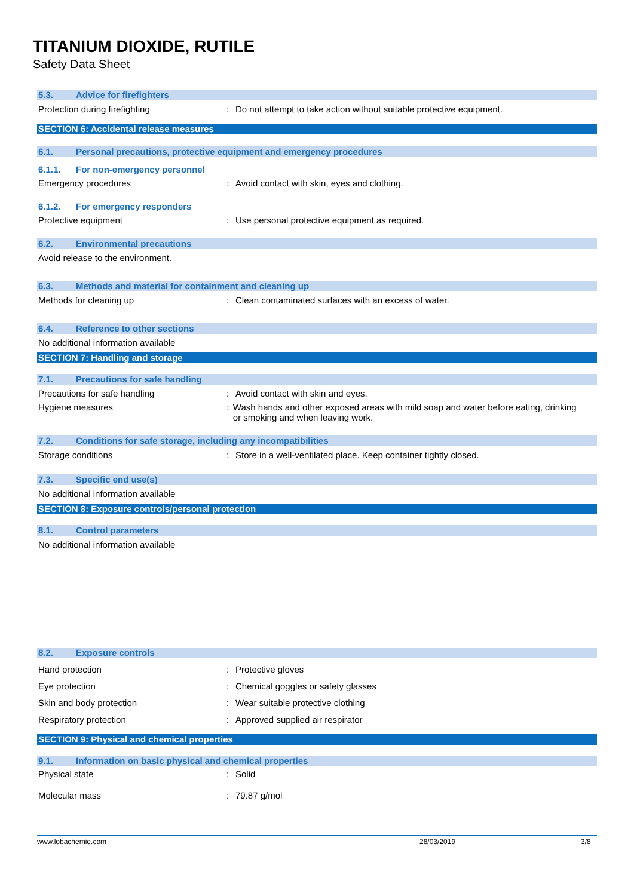TITANIUM DIOXIDE, RUTILE
Safety Data Sheet
5.3. Advice for firefighters
Protection during firefighting : Do not attempt to take action without suitable protective equipment.
SECTION 6: Accidental release measures
6.1. Personal precautions, protective equipment and emergency procedures
6.1.1. For non-emergency personnel
Emergency procedures : Avoid contact with skin, eyes and clothing.
6.1.2. For emergency responders
Protective equipment : Use personal protective equipment as required.
6.2. Environmental precautions
Avoid release to the environment.
6.3. Methods and material for containment and cleaning up
Methods for cleaning up : Clean contaminated surfaces with an excess of water.
6.4. Reference to other sections
No additional information available
SECTION 7: Handling and storage
7.1. Precautions for safe handling
Precautions for safe handling : Avoid contact with skin and eyes.
Hygiene measures : Wash hands and other exposed areas with mild soap and water before eating, drinking or smoking and when leaving work.
7.2. Conditions for safe storage, including any incompatibilities
Storage conditions : Store in a well-ventilated place. Keep container tightly closed.
7.3. Specific end use(s)
No additional information available
SECTION 8: Exposure controls/personal protection
8.1. Control parameters
No additional information available
8.2. Exposure controls
Hand protection : Protective gloves
Eye protection : Chemical goggles or safety glasses
Skin and body protection : Wear suitable protective clothing
Respiratory protection : Approved supplied air respirator
SECTION 9: Physical and chemical properties
9.1. Information on basic physical and chemical properties
Physical state : Solid
Molecular mass : 79.87 g/mol
www.lobachemie.com 28/03/2019 3/8